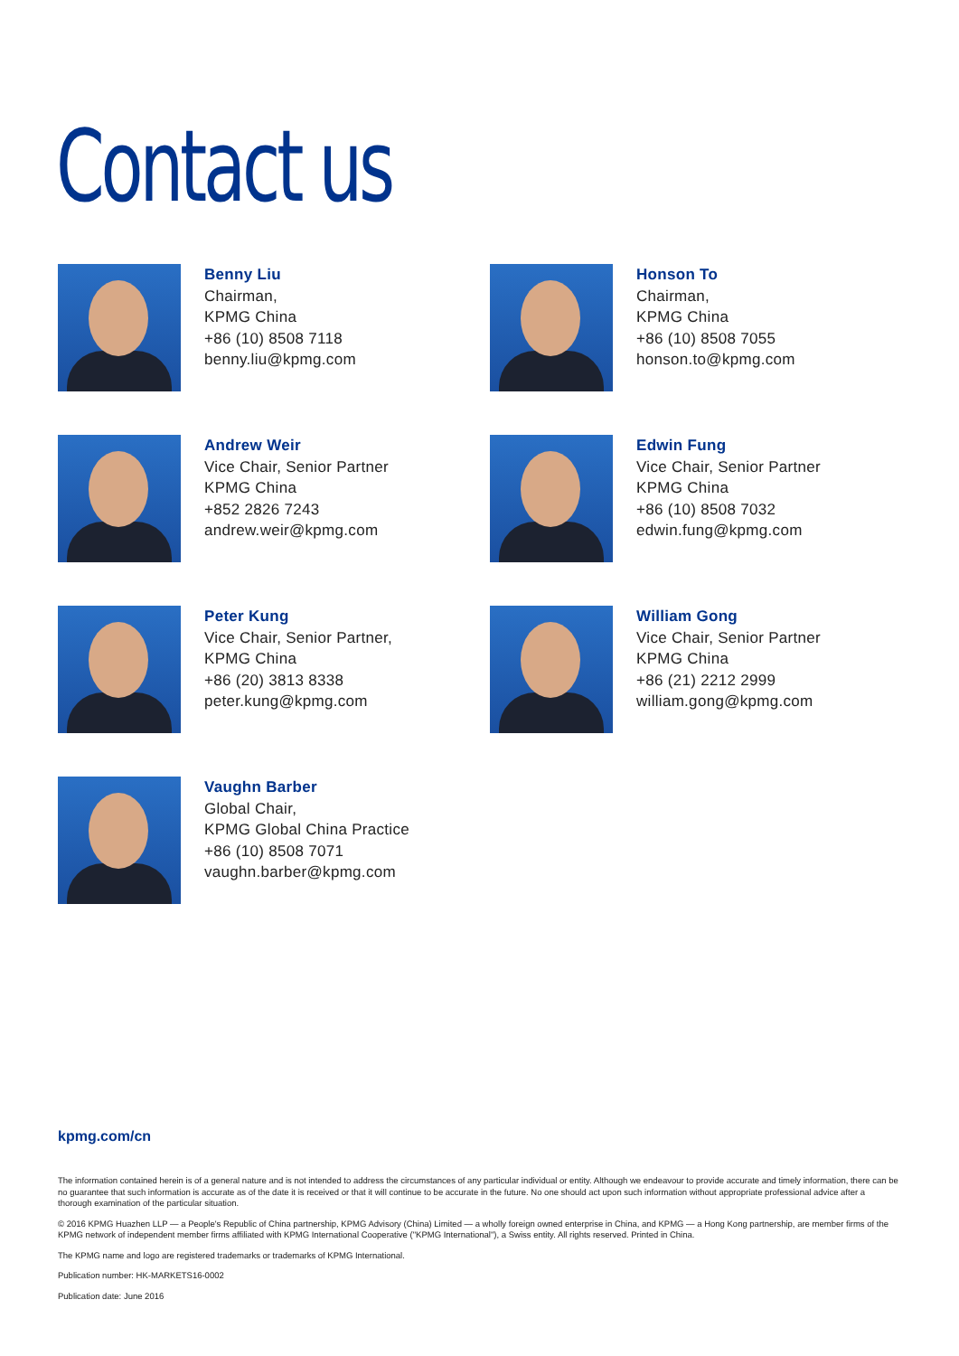Contact us
Benny Liu
Chairman,
KPMG China
+86 (10) 8508 7118
benny.liu@kpmg.com
Honson To
Chairman,
KPMG China
+86 (10) 8508 7055
honson.to@kpmg.com
Andrew Weir
Vice Chair, Senior Partner
KPMG China
+852 2826 7243
andrew.weir@kpmg.com
Edwin Fung
Vice Chair, Senior Partner
KPMG China
+86 (10) 8508 7032
edwin.fung@kpmg.com
Peter Kung
Vice Chair, Senior Partner,
KPMG China
+86 (20) 3813 8338
peter.kung@kpmg.com
William Gong
Vice Chair, Senior Partner
KPMG China
+86 (21) 2212 2999
william.gong@kpmg.com
Vaughn Barber
Global Chair,
KPMG Global China Practice
+86 (10) 8508 7071
vaughn.barber@kpmg.com
kpmg.com/cn
The information contained herein is of a general nature and is not intended to address the circumstances of any particular individual or entity. Although we endeavour to provide accurate and timely information, there can be no guarantee that such information is accurate as of the date it is received or that it will continue to be accurate in the future. No one should act upon such information without appropriate professional advice after a thorough examination of the particular situation.
© 2016 KPMG Huazhen LLP — a People's Republic of China partnership, KPMG Advisory (China) Limited — a wholly foreign owned enterprise in China, and KPMG — a Hong Kong partnership, are member firms of the KPMG network of independent member firms affiliated with KPMG International Cooperative ("KPMG International"), a Swiss entity. All rights reserved. Printed in China.
The KPMG name and logo are registered trademarks or trademarks of KPMG International.
Publication number: HK-MARKETS16-0002
Publication date: June 2016